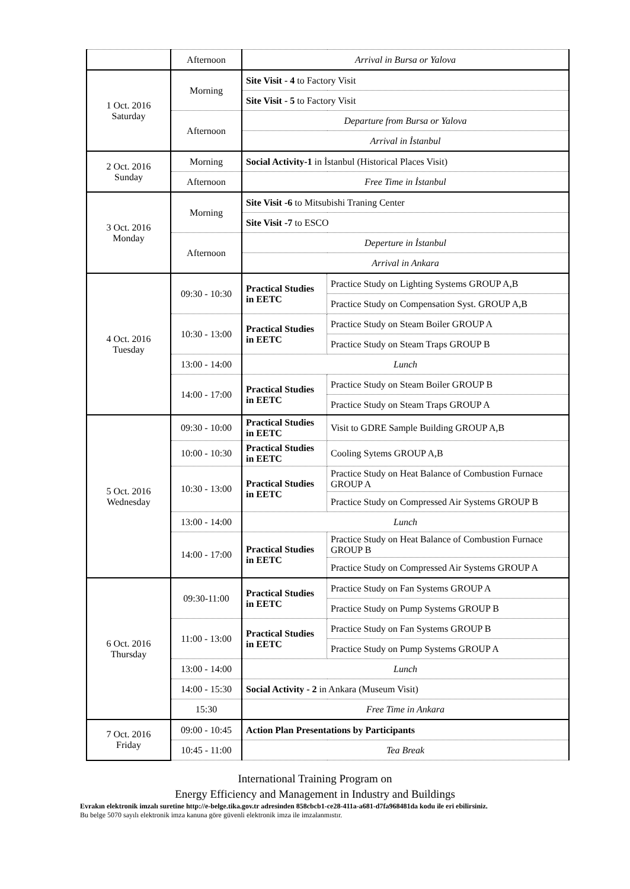| | Afternoon | Arrival in Bursa or Yalova | |
| 1 Oct. 2016 Saturday | Morning | Site Visit - 4 to Factory Visit | |
| | | Site Visit - 5 to Factory Visit | |
| | Afternoon | Departure from Bursa or Yalova | |
| | | Arrival in İstanbul | |
| 2 Oct. 2016 Sunday | Morning | Social Activity-1 in İstanbul (Historical Places Visit) | |
| | Afternoon | Free Time in İstanbul | |
| 3 Oct. 2016 Monday | Morning | Site Visit -6 to Mitsubishi Traning Center | |
| | | Site Visit -7 to ESCO | |
| | Afternoon | Deperture in İstanbul | |
| | | Arrival in Ankara | |
| 4 Oct. 2016 Tuesday | 09:30 - 10:30 | Practical Studies in EETC | Practice Study on Lighting Systems GROUP A,B |
| | | | Practice Study on Compensation Syst. GROUP A,B |
| | 10:30 - 13:00 | Practical Studies in EETC | Practice Study on Steam Boiler GROUP A |
| | | | Practice Study on Steam Traps GROUP B |
| | 13:00 - 14:00 | Lunch | |
| | 14:00 - 17:00 | Practical Studies in EETC | Practice Study on Steam Boiler GROUP B |
| | | | Practice Study on Steam Traps GROUP A |
| 5 Oct. 2016 Wednesday | 09:30 - 10:00 | Practical Studies in EETC | Visit to GDRE Sample Building GROUP A,B |
| | 10:00 - 10:30 | Practical Studies in EETC | Cooling Sytems GROUP A,B |
| | 10:30 - 13:00 | Practical Studies in EETC | Practice Study on Heat Balance of Combustion Furnace GROUP A |
| | | | Practice Study on Compressed Air Systems GROUP B |
| | 13:00 - 14:00 | Lunch | |
| | 14:00 - 17:00 | Practical Studies in EETC | Practice Study on Heat Balance of Combustion Furnace GROUP B |
| | | | Practice Study on Compressed Air Systems GROUP A |
| 6 Oct. 2016 Thursday | 09:30-11:00 | Practical Studies in EETC | Practice Study on Fan Systems GROUP A |
| | | | Practice Study on Pump Systems GROUP B |
| | 11:00 - 13:00 | Practical Studies in EETC | Practice Study on Fan Systems GROUP B |
| | | | Practice Study on Pump Systems GROUP A |
| | 13:00 - 14:00 | Lunch | |
| | 14:00 - 15:30 | Social Activity - 2 in Ankara (Museum Visit) | |
| | 15:30 | Free Time in Ankara | |
| 7 Oct. 2016 Friday | 09:00 - 10:45 | Action Plan Presentations by Participants | |
| | 10:45 - 11:00 | Tea Break | |
International Training Program on
Energy Efficiency and Management in Industry and Buildings
Evrakın elektronik imzalı suretine http://e-belge.tika.gov.tr adresinden 858cbcb1-ce28-411a-a681-d7fa968481da kodu ile eri ebilirsiniz.
Bu belge 5070 sayılı elektronik imza kanuna göre güvenli elektronik imza ile imzalanmıstır.